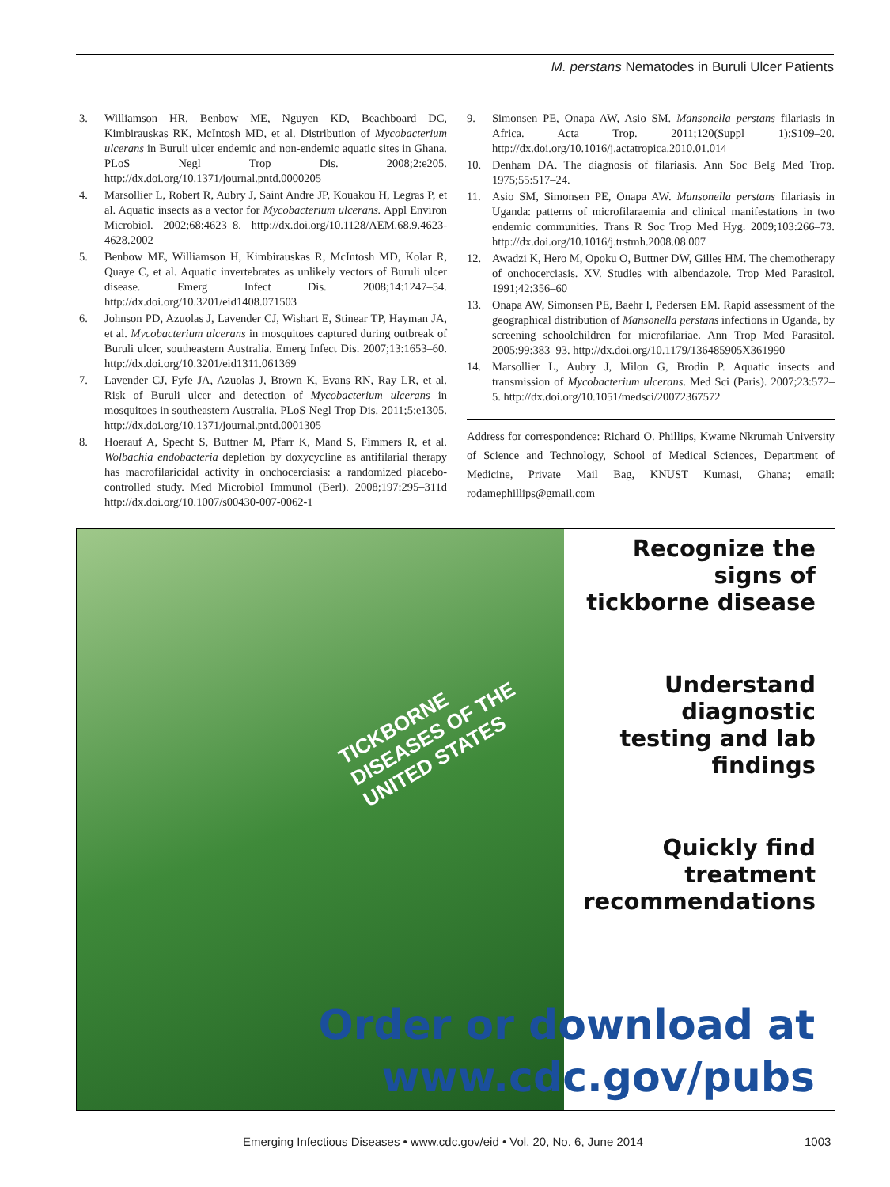M. perstans Nematodes in Buruli Ulcer Patients
3. Williamson HR, Benbow ME, Nguyen KD, Beachboard DC, Kimbirauskas RK, McIntosh MD, et al. Distribution of Mycobacterium ulcerans in Buruli ulcer endemic and non-endemic aquatic sites in Ghana. PLoS Negl Trop Dis. 2008;2:e205. http://dx.doi.org/10.1371/journal.pntd.0000205
4. Marsollier L, Robert R, Aubry J, Saint Andre JP, Kouakou H, Legras P, et al. Aquatic insects as a vector for Mycobacterium ulcerans. Appl Environ Microbiol. 2002;68:4623–8. http://dx.doi.org/10.1128/AEM.68.9.4623-4628.2002
5. Benbow ME, Williamson H, Kimbirauskas R, McIntosh MD, Kolar R, Quaye C, et al. Aquatic invertebrates as unlikely vectors of Buruli ulcer disease. Emerg Infect Dis. 2008;14:1247–54. http://dx.doi.org/10.3201/eid1408.071503
6. Johnson PD, Azuolas J, Lavender CJ, Wishart E, Stinear TP, Hayman JA, et al. Mycobacterium ulcerans in mosquitoes captured during outbreak of Buruli ulcer, southeastern Australia. Emerg Infect Dis. 2007;13:1653–60. http://dx.doi.org/10.3201/eid1311.061369
7. Lavender CJ, Fyfe JA, Azuolas J, Brown K, Evans RN, Ray LR, et al. Risk of Buruli ulcer and detection of Mycobacterium ulcerans in mosquitoes in southeastern Australia. PLoS Negl Trop Dis. 2011;5:e1305. http://dx.doi.org/10.1371/journal.pntd.0001305
8. Hoerauf A, Specht S, Buttner M, Pfarr K, Mand S, Fimmers R, et al. Wolbachia endobacteria depletion by doxycycline as antifilarial therapy has macrofilaricidal activity in onchocerciasis: a randomized placebo-controlled study. Med Microbiol Immunol (Berl). 2008;197:295–311d http://dx.doi.org/10.1007/s00430-007-0062-1
9. Simonsen PE, Onapa AW, Asio SM. Mansonella perstans filariasis in Africa. Acta Trop. 2011;120(Suppl 1):S109–20. http://dx.doi.org/10.1016/j.actatropica.2010.01.014
10. Denham DA. The diagnosis of filariasis. Ann Soc Belg Med Trop. 1975;55:517–24.
11. Asio SM, Simonsen PE, Onapa AW. Mansonella perstans filariasis in Uganda: patterns of microfilaraemia and clinical manifestations in two endemic communities. Trans R Soc Trop Med Hyg. 2009;103:266–73. http://dx.doi.org/10.1016/j.trstmh.2008.08.007
12. Awadzi K, Hero M, Opoku O, Buttner DW, Gilles HM. The chemotherapy of onchocerciasis. XV. Studies with albendazole. Trop Med Parasitol. 1991;42:356–60
13. Onapa AW, Simonsen PE, Baehr I, Pedersen EM. Rapid assessment of the geographical distribution of Mansonella perstans infections in Uganda, by screening schoolchildren for microfilariae. Ann Trop Med Parasitol. 2005;99:383–93. http://dx.doi.org/10.1179/136485905X361990
14. Marsollier L, Aubry J, Milon G, Brodin P. Aquatic insects and transmission of Mycobacterium ulcerans. Med Sci (Paris). 2007;23:572–5. http://dx.doi.org/10.1051/medsci/20072367572
Address for correspondence: Richard O. Phillips, Kwame Nkrumah University of Science and Technology, School of Medical Sciences, Department of Medicine, Private Mail Bag, KNUST Kumasi, Ghana; email: rodamephillips@gmail.com
TICKBORNE DISEASES OF THE UNITED STATES
Recognize the signs of tickborne disease
Understand diagnostic testing and lab findings
Quickly find treatment recommendations
Order or download at
www.cdc.gov/pubs
Emerging Infectious Diseases • www.cdc.gov/eid • Vol. 20, No. 6, June 2014 1003